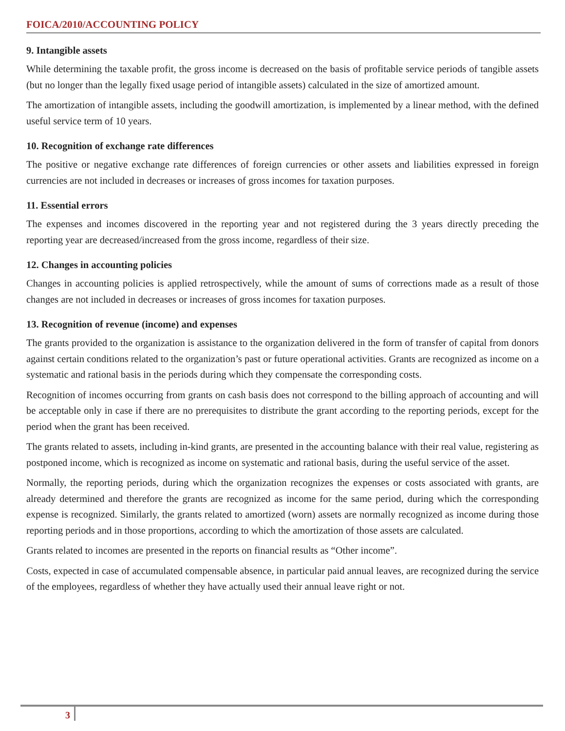FOICA/2010/ACCOUNTING POLICY
9. Intangible assets
While determining the taxable profit, the gross income is decreased on the basis of profitable service periods of tangible assets (but no longer than the legally fixed usage period of intangible assets) calculated in the size of amortized amount.
The amortization of intangible assets, including the goodwill amortization, is implemented by a linear method, with the defined useful service term of 10 years.
10. Recognition of exchange rate differences
The positive or negative exchange rate differences of foreign currencies or other assets and liabilities expressed in foreign currencies are not included in decreases or increases of gross incomes for taxation purposes.
11. Essential errors
The expenses and incomes discovered in the reporting year and not registered during the 3 years directly preceding the reporting year are decreased/increased from the gross income, regardless of their size.
12. Changes in accounting policies
Changes in accounting policies is applied retrospectively, while the amount of sums of corrections made as a result of those changes are not included in decreases or increases of gross incomes for taxation purposes.
13. Recognition of revenue (income) and expenses
The grants provided to the organization is assistance to the organization delivered in the form of transfer of capital from donors against certain conditions related to the organization’s past or future operational activities. Grants are recognized as income on a systematic and rational basis in the periods during which they compensate the corresponding costs.
Recognition of incomes occurring from grants on cash basis does not correspond to the billing approach of accounting and will be acceptable only in case if there are no prerequisites to distribute the grant according to the reporting periods, except for the period when the grant has been received.
The grants related to assets, including in-kind grants, are presented in the accounting balance with their real value, registering as postponed income, which is recognized as income on systematic and rational basis, during the useful service of the asset.
Normally, the reporting periods, during which the organization recognizes the expenses or costs associated with grants, are already determined and therefore the grants are recognized as income for the same period, during which the corresponding expense is recognized. Similarly, the grants related to amortized (worn) assets are normally recognized as income during those reporting periods and in those proportions, according to which the amortization of those assets are calculated.
Grants related to incomes are presented in the reports on financial results as “Other income”.
Costs, expected in case of accumulated compensable absence, in particular paid annual leaves, are recognized during the service of the employees, regardless of whether they have actually used their annual leave right or not.
3